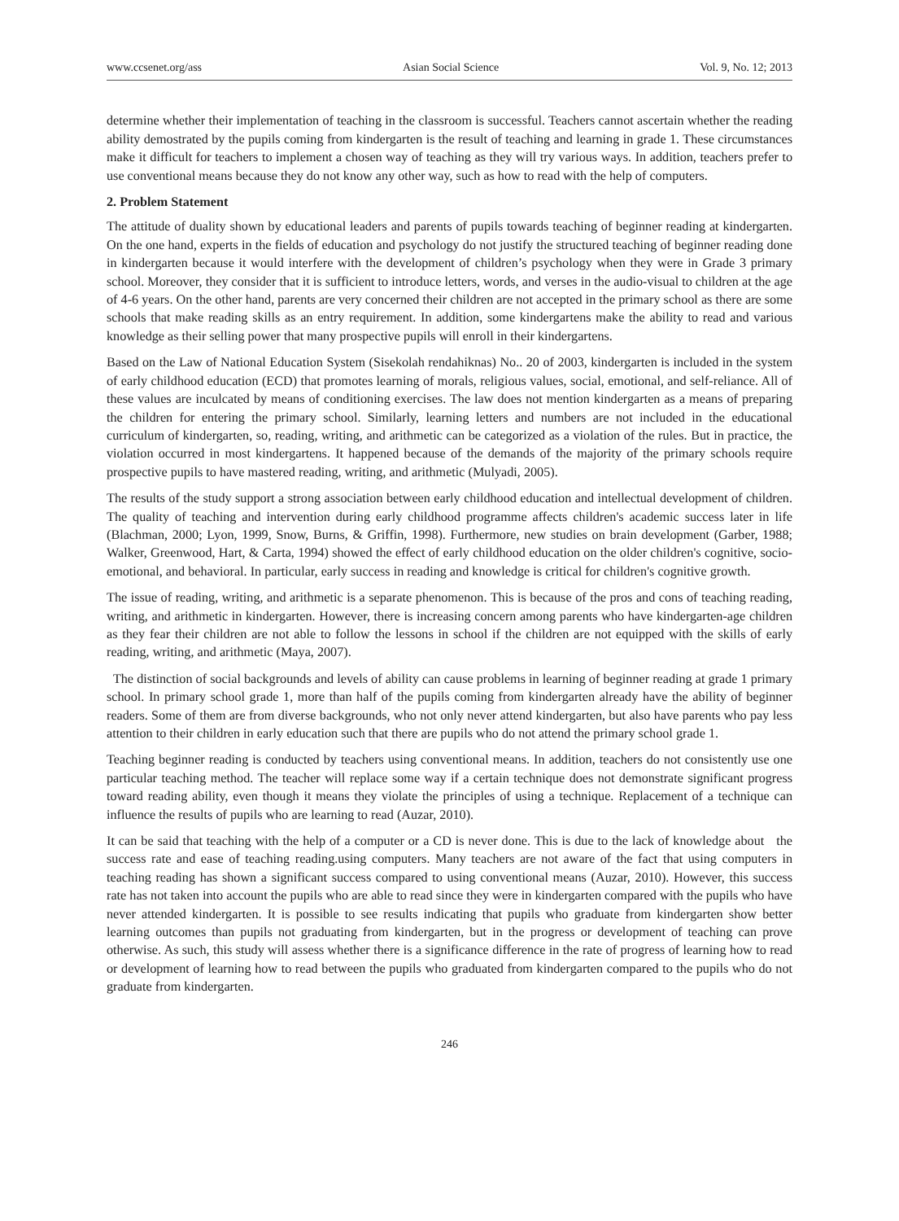www.ccsenet.org/ass Asian Social Science Vol. 9, No. 12; 2013
determine whether their implementation of teaching in the classroom is successful. Teachers cannot ascertain whether the reading ability demostrated by the pupils coming from kindergarten is the result of teaching and learning in grade 1. These circumstances make it difficult for teachers to implement a chosen way of teaching as they will try various ways. In addition, teachers prefer to use conventional means because they do not know any other way, such as how to read with the help of computers.
2. Problem Statement
The attitude of duality shown by educational leaders and parents of pupils towards teaching of beginner reading at kindergarten. On the one hand, experts in the fields of education and psychology do not justify the structured teaching of beginner reading done in kindergarten because it would interfere with the development of children’s psychology when they were in Grade 3 primary school. Moreover, they consider that it is sufficient to introduce letters, words, and verses in the audio-visual to children at the age of 4-6 years. On the other hand, parents are very concerned their children are not accepted in the primary school as there are some schools that make reading skills as an entry requirement. In addition, some kindergartens make the ability to read and various knowledge as their selling power that many prospective pupils will enroll in their kindergartens.
Based on the Law of National Education System (Sisekolah rendahiknas) No.. 20 of 2003, kindergarten is included in the system of early childhood education (ECD) that promotes learning of morals, religious values, social, emotional, and self-reliance. All of these values are inculcated by means of conditioning exercises. The law does not mention kindergarten as a means of preparing the children for entering the primary school. Similarly, learning letters and numbers are not included in the educational curriculum of kindergarten, so, reading, writing, and arithmetic can be categorized as a violation of the rules. But in practice, the violation occurred in most kindergartens. It happened because of the demands of the majority of the primary schools require prospective pupils to have mastered reading, writing, and arithmetic (Mulyadi, 2005).
The results of the study support a strong association between early childhood education and intellectual development of children. The quality of teaching and intervention during early childhood programme affects children's academic success later in life (Blachman, 2000; Lyon, 1999, Snow, Burns, & Griffin, 1998). Furthermore, new studies on brain development (Garber, 1988; Walker, Greenwood, Hart, & Carta, 1994) showed the effect of early childhood education on the older children's cognitive, socio-emotional, and behavioral. In particular, early success in reading and knowledge is critical for children's cognitive growth.
The issue of reading, writing, and arithmetic is a separate phenomenon. This is because of the pros and cons of teaching reading, writing, and arithmetic in kindergarten. However, there is increasing concern among parents who have kindergarten-age children as they fear their children are not able to follow the lessons in school if the children are not equipped with the skills of early reading, writing, and arithmetic (Maya, 2007).
The distinction of social backgrounds and levels of ability can cause problems in learning of beginner reading at grade 1 primary school. In primary school grade 1, more than half of the pupils coming from kindergarten already have the ability of beginner readers. Some of them are from diverse backgrounds, who not only never attend kindergarten, but also have parents who pay less attention to their children in early education such that there are pupils who do not attend the primary school grade 1.
Teaching beginner reading is conducted by teachers using conventional means. In addition, teachers do not consistently use one particular teaching method. The teacher will replace some way if a certain technique does not demonstrate significant progress toward reading ability, even though it means they violate the principles of using a technique. Replacement of a technique can influence the results of pupils who are learning to read (Auzar, 2010).
It can be said that teaching with the help of a computer or a CD is never done. This is due to the lack of knowledge about the success rate and ease of teaching reading.using computers. Many teachers are not aware of the fact that using computers in teaching reading has shown a significant success compared to using conventional means (Auzar, 2010). However, this success rate has not taken into account the pupils who are able to read since they were in kindergarten compared with the pupils who have never attended kindergarten. It is possible to see results indicating that pupils who graduate from kindergarten show better learning outcomes than pupils not graduating from kindergarten, but in the progress or development of teaching can prove otherwise. As such, this study will assess whether there is a significance difference in the rate of progress of learning how to read or development of learning how to read between the pupils who graduated from kindergarten compared to the pupils who do not graduate from kindergarten.
246